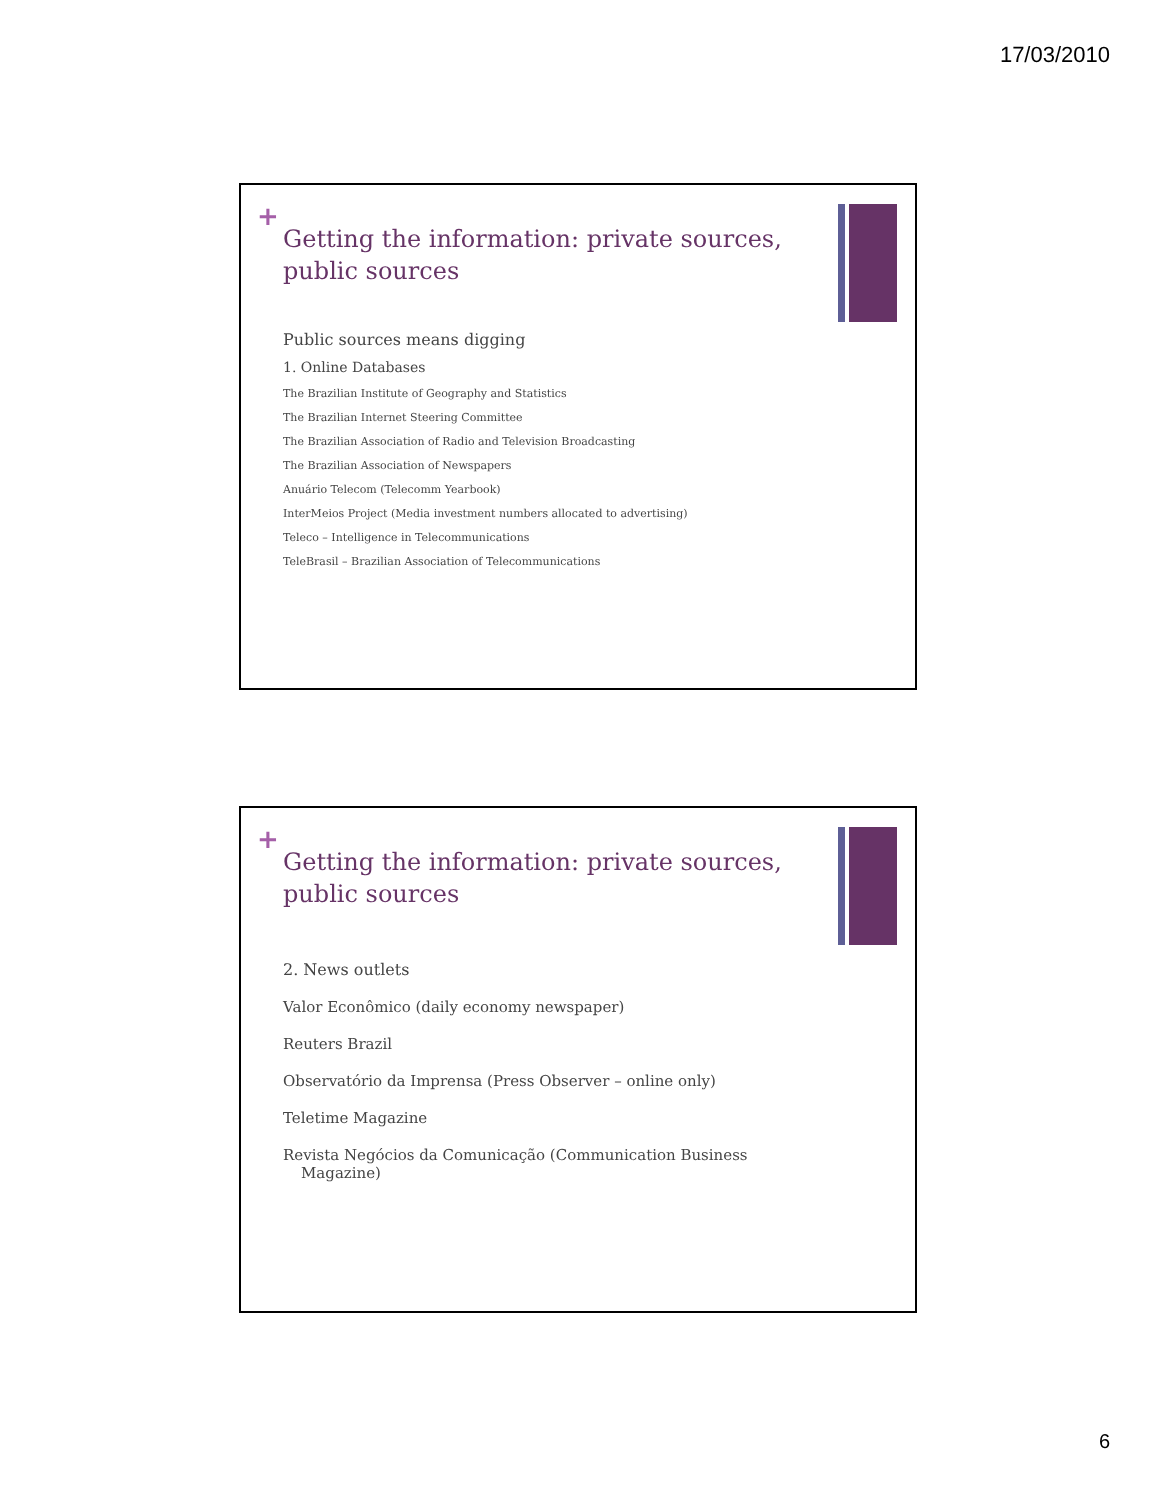17/03/2010
+
Getting the information: private sources, public sources
Public sources means digging
1. Online Databases
The Brazilian Institute of Geography and Statistics
The Brazilian Internet Steering Committee
The Brazilian Association of Radio and Television Broadcasting
The Brazilian Association of Newspapers
Anuário Telecom (Telecomm Yearbook)
InterMeios Project (Media investment numbers allocated to advertising)
Teleco – Intelligence in Telecommunications
TeleBrasil – Brazilian Association of Telecommunications
+
Getting the information: private sources, public sources
2. News outlets
Valor Econômico (daily economy newspaper)
Reuters Brazil
Observatório da Imprensa (Press Observer – online only)
Teletime Magazine
Revista Negócios da Comunicação (Communication Business Magazine)
6